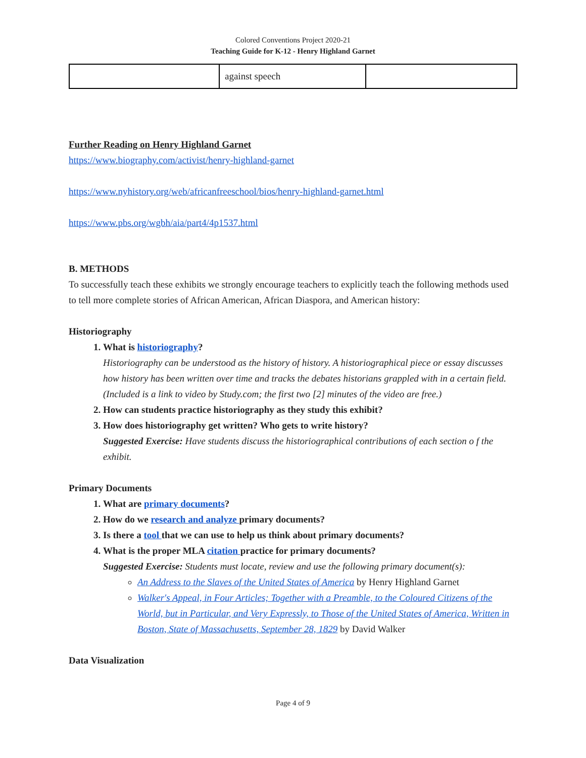Colored Conventions Project 2020-21
Teaching Guide for K-12 - Henry Highland Garnet
| | against speech | |
Further Reading on Henry Highland Garnet
https://www.biography.com/activist/henry-highland-garnet
https://www.nyhistory.org/web/africanfreeschool/bios/henry-highland-garnet.html
https://www.pbs.org/wgbh/aia/part4/4p1537.html
B. METHODS
To successfully teach these exhibits we strongly encourage teachers to explicitly teach the following methods used to tell more complete stories of African American, African Diaspora, and American history:
Historiography
1. What is historiography?
Historiography can be understood as the history of history. A historiographical piece or essay discusses how history has been written over time and tracks the debates historians grappled with in a certain field. (Included is a link to video by Study.com; the first two [2] minutes of the video are free.)
2. How can students practice historiography as they study this exhibit?
3. How does historiography get written? Who gets to write history?
Suggested Exercise: Have students discuss the historiographical contributions of each section o f the exhibit.
Primary Documents
1. What are primary documents?
2. How do we research and analyze primary documents?
3. Is there a tool that we can use to help us think about primary documents?
4. What is the proper MLA citation practice for primary documents?
Suggested Exercise: Students must locate, review and use the following primary document(s):
An Address to the Slaves of the United States of America by Henry Highland Garnet
Walker's Appeal, in Four Articles; Together with a Preamble, to the Coloured Citizens of the World, but in Particular, and Very Expressly, to Those of the United States of America, Written in Boston, State of Massachusetts, September 28, 1829 by David Walker
Data Visualization
Page 4 of 9